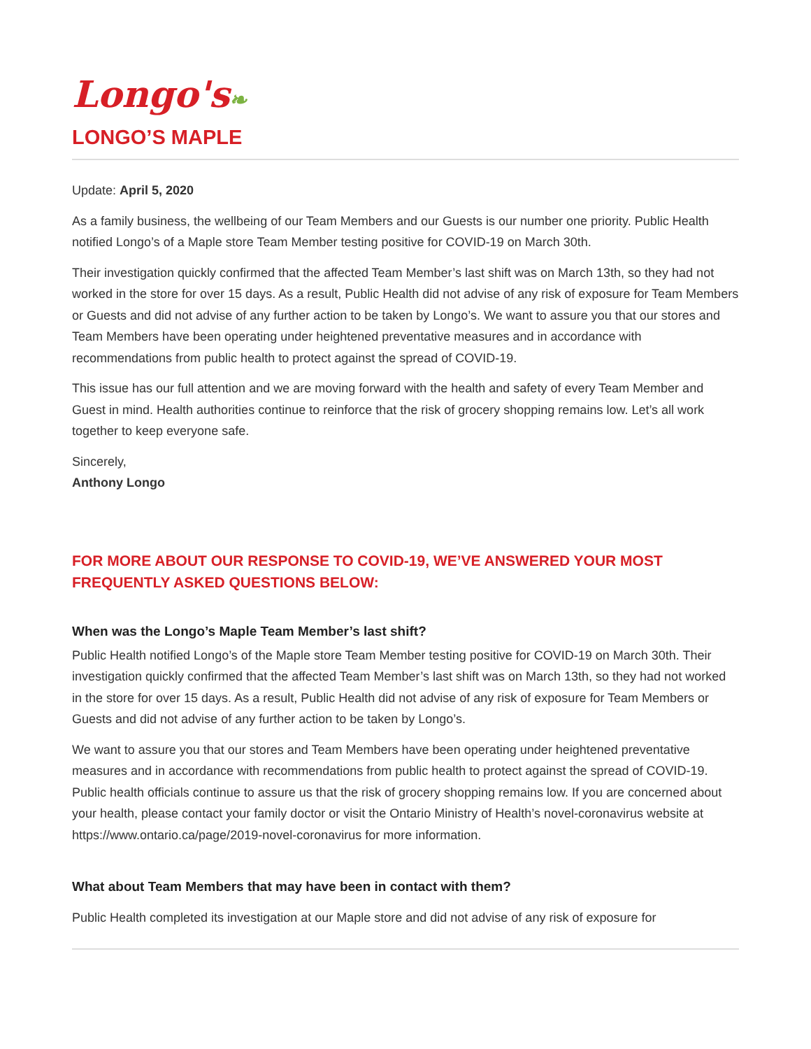Longo's❧
LONGO’S MAPLE
Update: April 5, 2020
As a family business, the wellbeing of our Team Members and our Guests is our number one priority. Public Health notified Longo’s of a Maple store Team Member testing positive for COVID-19 on March 30th.
Their investigation quickly confirmed that the affected Team Member’s last shift was on March 13th, so they had not worked in the store for over 15 days. As a result, Public Health did not advise of any risk of exposure for Team Members or Guests and did not advise of any further action to be taken by Longo’s. We want to assure you that our stores and Team Members have been operating under heightened preventative measures and in accordance with recommendations from public health to protect against the spread of COVID-19.
This issue has our full attention and we are moving forward with the health and safety of every Team Member and Guest in mind. Health authorities continue to reinforce that the risk of grocery shopping remains low. Let’s all work together to keep everyone safe.
Sincerely,
Anthony Longo
FOR MORE ABOUT OUR RESPONSE TO COVID-19, WE’VE ANSWERED YOUR MOST FREQUENTLY ASKED QUESTIONS BELOW:
When was the Longo’s Maple Team Member’s last shift?
Public Health notified Longo’s of the Maple store Team Member testing positive for COVID-19 on March 30th. Their investigation quickly confirmed that the affected Team Member’s last shift was on March 13th, so they had not worked in the store for over 15 days. As a result, Public Health did not advise of any risk of exposure for Team Members or Guests and did not advise of any further action to be taken by Longo’s.
We want to assure you that our stores and Team Members have been operating under heightened preventative measures and in accordance with recommendations from public health to protect against the spread of COVID-19. Public health officials continue to assure us that the risk of grocery shopping remains low. If you are concerned about your health, please contact your family doctor or visit the Ontario Ministry of Health’s novel-coronavirus website at https://www.ontario.ca/page/2019-novel-coronavirus for more information.
What about Team Members that may have been in contact with them?
Public Health completed its investigation at our Maple store and did not advise of any risk of exposure for